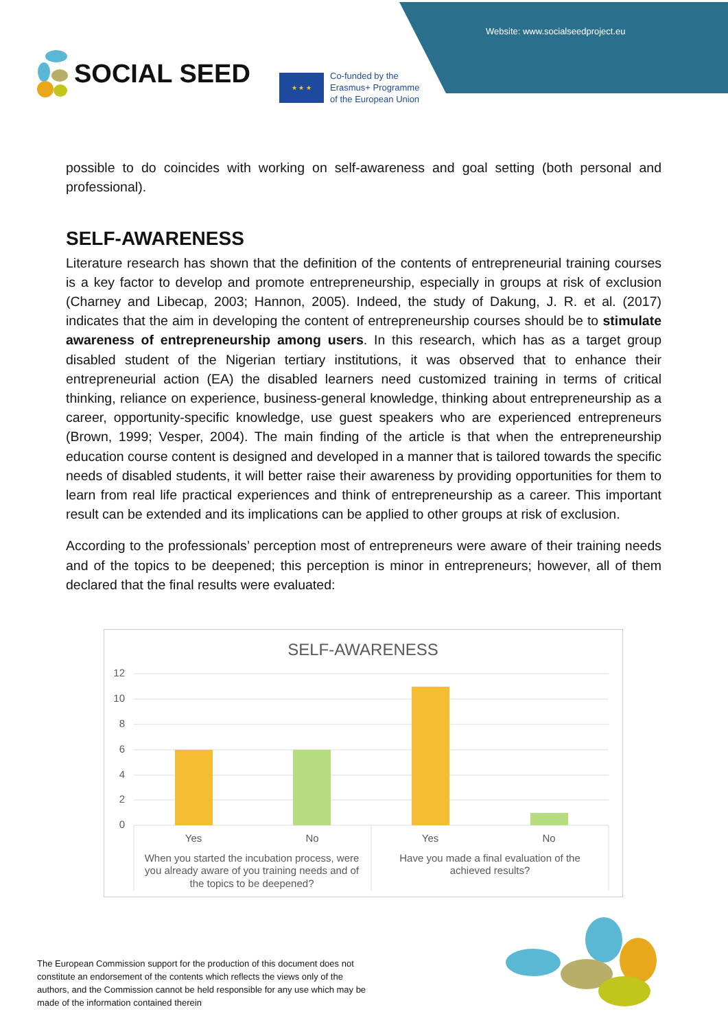Website: www.socialseedproject.eu
SOCIAL SEED
★ ★ ★
Co-funded by the
Erasmus+ Programme
of the European Union
possible to do coincides with working on self-awareness and goal setting (both personal and professional).
SELF-AWARENESS
Literature research has shown that the definition of the contents of entrepreneurial training courses is a key factor to develop and promote entrepreneurship, especially in groups at risk of exclusion (Charney and Libecap, 2003; Hannon, 2005). Indeed, the study of Dakung, J. R. et al. (2017) indicates that the aim in developing the content of entrepreneurship courses should be to stimulate awareness of entrepreneurship among users. In this research, which has as a target group disabled student of the Nigerian tertiary institutions, it was observed that to enhance their entrepreneurial action (EA) the disabled learners need customized training in terms of critical thinking, reliance on experience, business-general knowledge, thinking about entrepreneurship as a career, opportunity-specific knowledge, use guest speakers who are experienced entrepreneurs (Brown, 1999; Vesper, 2004). The main finding of the article is that when the entrepreneurship education course content is designed and developed in a manner that is tailored towards the specific needs of disabled students, it will better raise their awareness by providing opportunities for them to learn from real life practical experiences and think of entrepreneurship as a career. This important result can be extended and its implications can be applied to other groups at risk of exclusion.
According to the professionals’ perception most of entrepreneurs were aware of their training needs and of the topics to be deepened; this perception is minor in entrepreneurs; however, all of them declared that the final results were evaluated:
SELF-AWARENESS
12
10
8
6
4
2
0
Yes
No
Yes
No
When you started the incubation process, were
you already aware of you training needs and of
the topics to be deepened?
Have you made a final evaluation of the
achieved results?
The European Commission support for the production of this document does not constitute an endorsement of the contents which reflects the views only of the authors, and the Commission cannot be held responsible for any use which may be made of the information contained therein